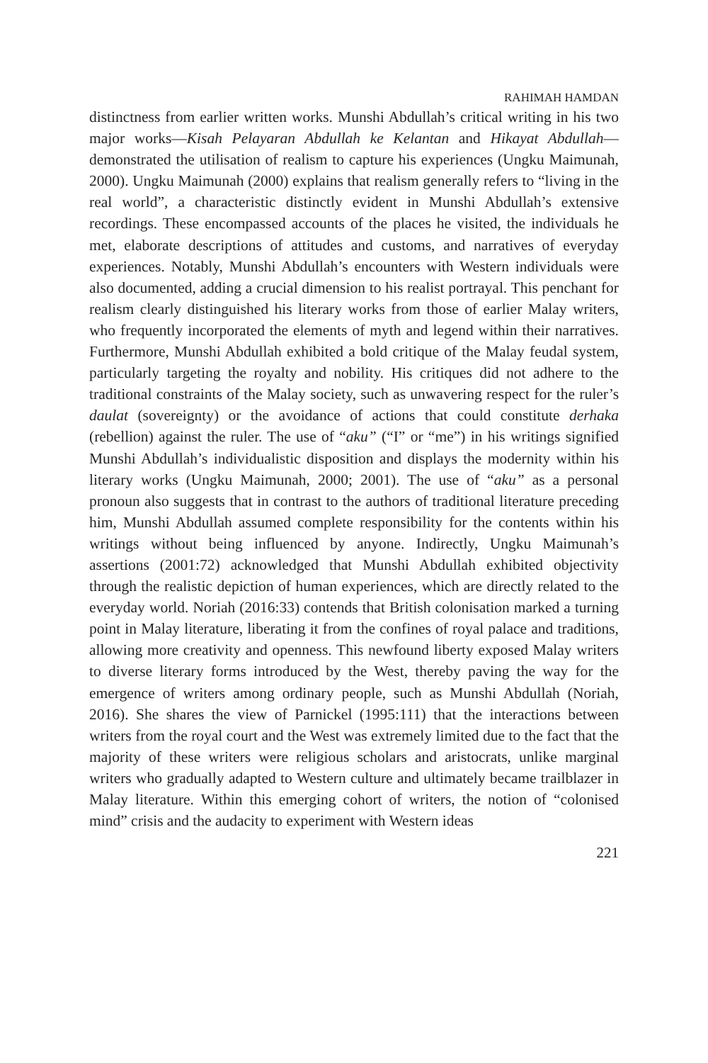RAHIMAH HAMDAN
distinctness from earlier written works. Munshi Abdullah’s critical writing in his two major works—Kisah Pelayaran Abdullah ke Kelantan and Hikayat Abdullah—demonstrated the utilisation of realism to capture his experiences (Ungku Maimunah, 2000). Ungku Maimunah (2000) explains that realism generally refers to “living in the real world”, a characteristic distinctly evident in Munshi Abdullah’s extensive recordings. These encompassed accounts of the places he visited, the individuals he met, elaborate descriptions of attitudes and customs, and narratives of everyday experiences. Notably, Munshi Abdullah’s encounters with Western individuals were also documented, adding a crucial dimension to his realist portrayal. This penchant for realism clearly distinguished his literary works from those of earlier Malay writers, who frequently incorporated the elements of myth and legend within their narratives. Furthermore, Munshi Abdullah exhibited a bold critique of the Malay feudal system, particularly targeting the royalty and nobility. His critiques did not adhere to the traditional constraints of the Malay society, such as unwavering respect for the ruler’s daulat (sovereignty) or the avoidance of actions that could constitute derhaka (rebellion) against the ruler. The use of “aku” (“I” or “me”) in his writings signified Munshi Abdullah’s individualistic disposition and displays the modernity within his literary works (Ungku Maimunah, 2000; 2001). The use of “aku” as a personal pronoun also suggests that in contrast to the authors of traditional literature preceding him, Munshi Abdullah assumed complete responsibility for the contents within his writings without being influenced by anyone. Indirectly, Ungku Maimunah’s assertions (2001:72) acknowledged that Munshi Abdullah exhibited objectivity through the realistic depiction of human experiences, which are directly related to the everyday world. Noriah (2016:33) contends that British colonisation marked a turning point in Malay literature, liberating it from the confines of royal palace and traditions, allowing more creativity and openness. This newfound liberty exposed Malay writers to diverse literary forms introduced by the West, thereby paving the way for the emergence of writers among ordinary people, such as Munshi Abdullah (Noriah, 2016). She shares the view of Parnickel (1995:111) that the interactions between writers from the royal court and the West was extremely limited due to the fact that the majority of these writers were religious scholars and aristocrats, unlike marginal writers who gradually adapted to Western culture and ultimately became trailblazer in Malay literature. Within this emerging cohort of writers, the notion of “colonised mind” crisis and the audacity to experiment with Western ideas
221